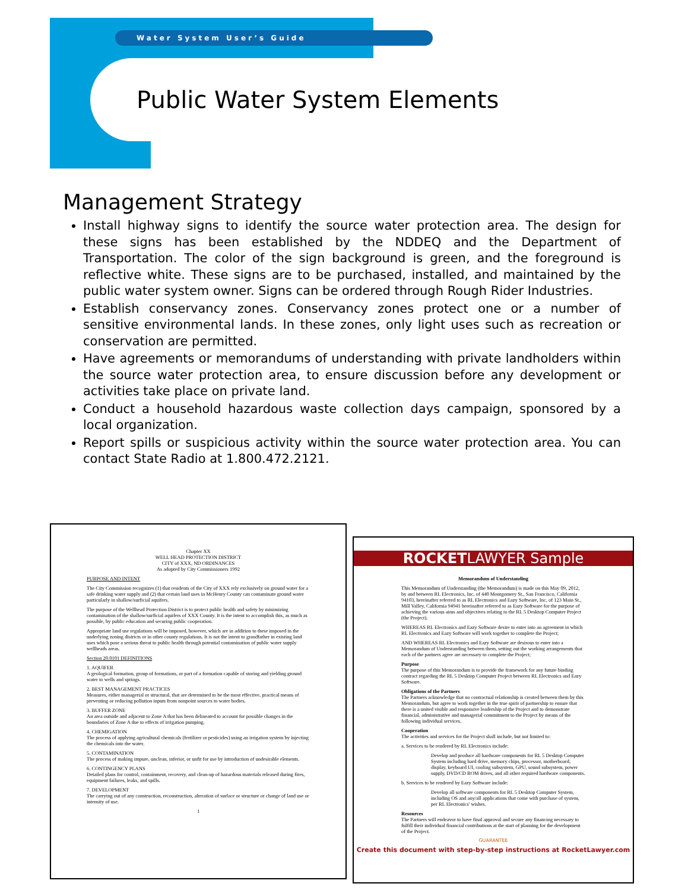Water System User’s Guide
Public Water System Elements
Management Strategy
Install highway signs to identify the source water protection area. The design for these signs has been established by the NDDEQ and the Department of Transportation. The color of the sign background is green, and the foreground is reflective white. These signs are to be purchased, installed, and maintained by the public water system owner. Signs can be ordered through Rough Rider Industries.
Establish conservancy zones. Conservancy zones protect one or a number of sensitive environmental lands. In these zones, only light uses such as recreation or conservation are permitted.
Have agreements or memorandums of understanding with private landholders within the source water protection area, to ensure discussion before any development or activities take place on private land.
Conduct a household hazardous waste collection days campaign, sponsored by a local organization.
Report spills or suspicious activity within the source water protection area. You can contact State Radio at 1.800.472.2121.
Chapter XX
WELL HEAD PROTECTION DISTRICT
CITY of XXX, ND ORDINANCES
As adopted by City Commissioners 1992
PURPOSE AND INTENT
The City Commission recognizes (1) that residents of the City of XXX rely exclusively on ground water for a safe drinking water supply and (2) that certain land uses in McHenry County can contaminate ground water particularly in shallow/surficial aquifers.
The purpose of the Wellhead Protection District is to protect public health and safety by minimizing contamination of the shallow/surficial aquifers of XXX County. It is the intent to accomplish this, as much as possible, by public education and securing public cooperation.
Appropriate land use regulations will be imposed, however, which are in addition to these imposed in the underlying zoning districts or in other county regulations. It is not the intent to grandfather in existing land uses which pose a serious threat to public health through potential contamination of public water supply wellheads areas.
Section 20.0101 DEFINITIONS
1. AQUIFER
A geological formation, group of formations, or part of a formation capable of storing and yielding ground water to wells and springs.
2. BEST MANAGEMENT PRACTICES
Measures, either managerial or structural, that are determined to be the most effective, practical means of preventing or reducing pollution inputs from nonpoint sources to water bodies.
3. BUFFER ZONE
An area outside and adjacent to Zone A that has been delineated to account for possible changes in the boundaries of Zone A due to effects of irrigation pumping.
4. CHEMIGATION
The process of applying agricultural chemicals (fertilizer or pesticides) using an irrigation system by injecting the chemicals into the water.
5. CONTAMINATION
The process of making impure, unclean, inferior, or unfit for use by introduction of undesirable elements.
6. CONTINGENCY PLANS
Detailed plans for control, containment, recovery, and clean-up of hazardous materials released during fires, equipment failures, leaks, and spills.
7. DEVELOPMENT
The carrying out of any construction, reconstruction, alteration of surface or structure or change of land use or intensity of use.
1
ROCKETLAWYER Sample
Memorandum of Understanding
This Memorandum of Understanding (the Memorandum) is made on this May 09, 2012, by and between RL Electronics, Inc, of 440 Montgomery St., San Francisco, California 94103, hereinafter referred to as RL Electronics and Eazy Software, Inc, of 123 Main St., Mill Valley, California 94941 hereinafter referred to as Eazy Software for the purpose of achieving the various aims and objectives relating to the RL 5 Desktop Computer Project (the Project).
WHEREAS RL Electronics and Eazy Software desire to enter into an agreement in which RL Electronics and Eazy Software will work together to complete the Project;
AND WHEREAS RL Electronics and Eazy Software are desirous to enter into a Memorandum of Understanding between them, setting out the working arrangements that each of the partners agree are necessary to complete the Project;
Purpose
The purpose of this Memorandum is to provide the framework for any future binding contract regarding the RL 5 Desktop Computer Project between RL Electronics and Eazy Software.
Obligations of the Partners
The Partners acknowledge that no contractual relationship is created between them by this Memorandum, but agree to work together in the true spirit of partnership to ensure that there is a united visible and responsive leadership of the Project and to demonstrate financial, administrative and managerial commitment to the Project by means of the following individual services.
Cooperation
The activities and services for the Project shall include, but not limited to:
a. Services to be rendered by RL Electronics include:
Develop and produce all hardware components for RL 5 Desktop Computer System including hard drive, memory chips, processor, motherboard, display, keyboard UI, cooling subsystem, GPU, sound subsystem, power supply, DVD/CD ROM drives, and all other required hardware components.
b. Services to be rendered by Eazy Software include:
Develop all software components for RL 5 Desktop Computer System, including OS and any/all applications that come with purchase of system, per RL Electronics' wishes.
Resources
The Partners will endeavor to have final approval and secure any financing necessary to fulfill their individual financial contributions at the start of planning for the development of the Project.
GUARANTEE
Create this document with step-by-step instructions at RocketLawyer.com